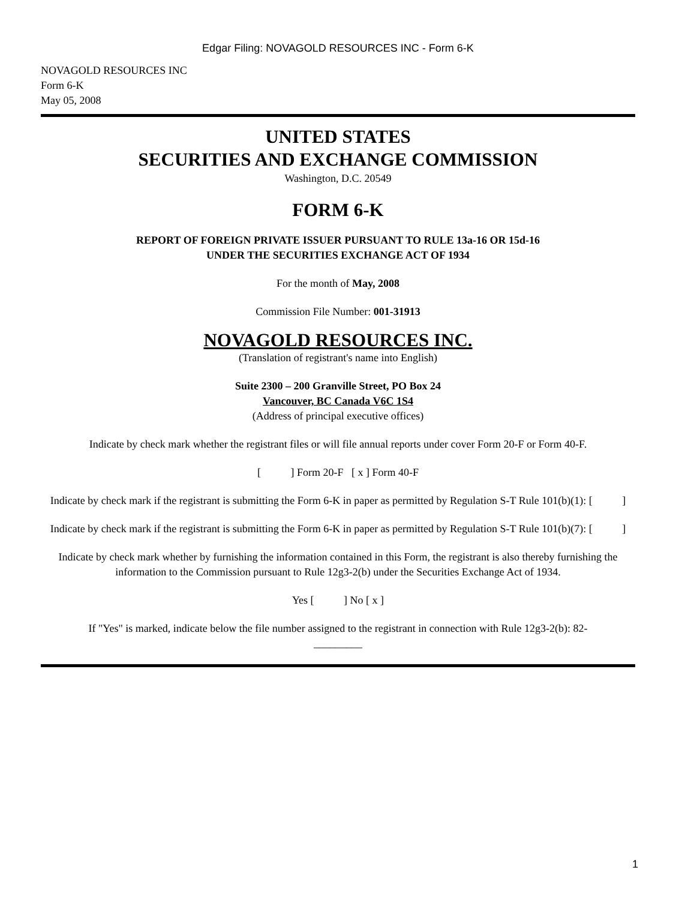Edgar Filing: NOVAGOLD RESOURCES INC - Form 6-K
NOVAGOLD RESOURCES INC
Form 6-K
May 05, 2008
UNITED STATES
SECURITIES AND EXCHANGE COMMISSION
Washington, D.C. 20549
FORM 6-K
REPORT OF FOREIGN PRIVATE ISSUER PURSUANT TO RULE 13a-16 OR 15d-16
UNDER THE SECURITIES EXCHANGE ACT OF 1934
For the month of May, 2008
Commission File Number: 001-31913
NOVAGOLD RESOURCES INC.
(Translation of registrant's name into English)
Suite 2300 – 200 Granville Street, PO Box 24
Vancouver, BC Canada V6C 1S4
(Address of principal executive offices)
Indicate by check mark whether the registrant files or will file annual reports under cover Form 20-F or Form 40-F.
[ ] Form 20-F [ x ] Form 40-F
Indicate by check mark if the registrant is submitting the Form 6-K in paper as permitted by Regulation S-T Rule 101(b)(1): [ ]
Indicate by check mark if the registrant is submitting the Form 6-K in paper as permitted by Regulation S-T Rule 101(b)(7): [ ]
Indicate by check mark whether by furnishing the information contained in this Form, the registrant is also thereby furnishing the information to the Commission pursuant to Rule 12g3-2(b) under the Securities Exchange Act of 1934.
Yes [ ] No [ x ]
If "Yes" is marked, indicate below the file number assigned to the registrant in connection with Rule 12g3-2(b): 82-
_________
1